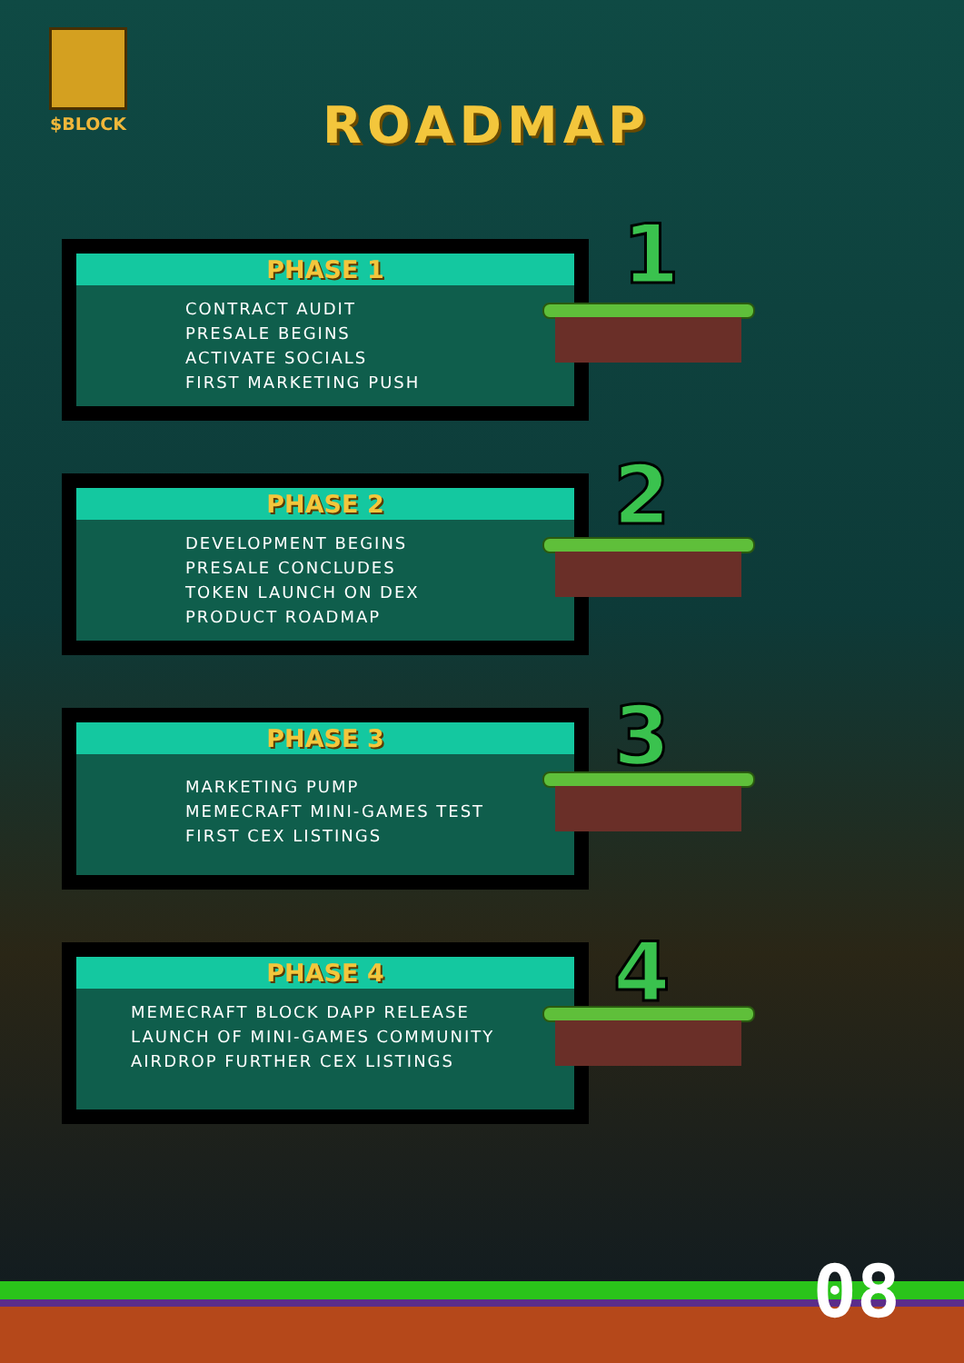$BLOCK
ROADMAP
PHASE 1
CONTRACT AUDIT
PRESALE BEGINS
ACTIVATE SOCIALS
FIRST MARKETING PUSH
1
PHASE 2
DEVELOPMENT BEGINS
PRESALE CONCLUDES
TOKEN LAUNCH ON DEX
PRODUCT ROADMAP
2
PHASE 3
MARKETING PUMP
MEMECRAFT MINI-GAMES TEST
FIRST CEX LISTINGS
3
PHASE 4
MEMECRAFT BLOCK DAPP RELEASE
LAUNCH OF MINI-GAMES COMMUNITY
AIRDROP FURTHER CEX LISTINGS
4
08